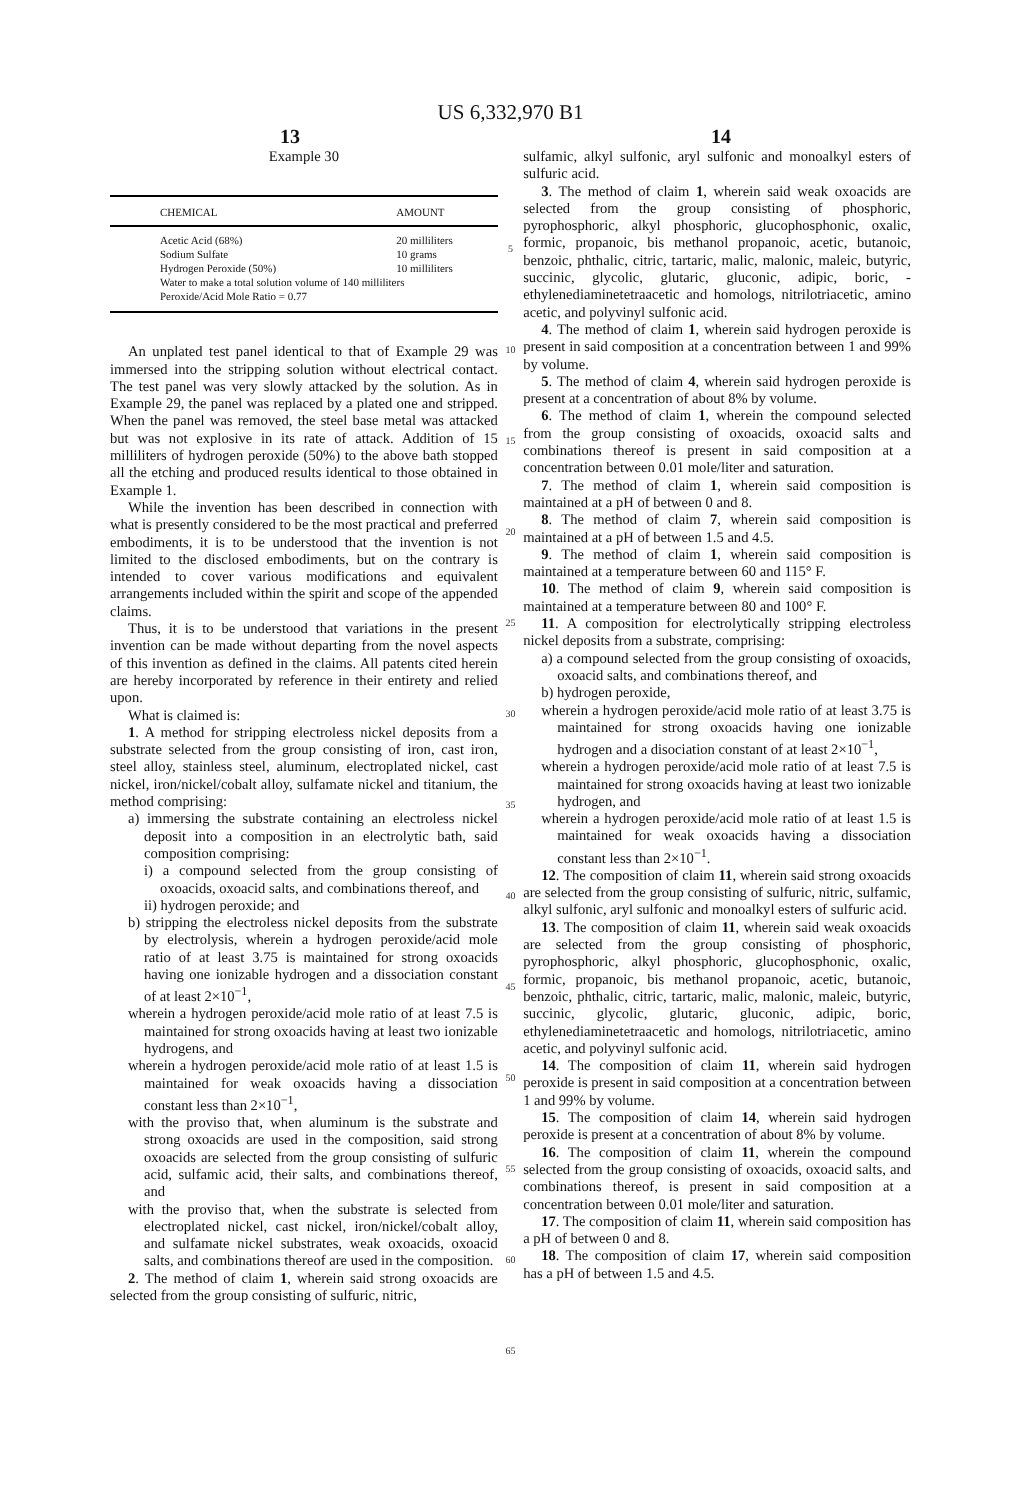US 6,332,970 B1
13 14
Example 30
| CHEMICAL | AMOUNT |
| --- | --- |
| Acetic Acid (68%) | 20 milliliters |
| Sodium Sulfate | 10 grams |
| Hydrogen Peroxide (50%) | 10 milliliters |
| Water to make a total solution volume of 140 milliliters | |
| Peroxide/Acid Mole Ratio = 0.77 | |
An unplated test panel identical to that of Example 29 was immersed into the stripping solution without electrical contact. The test panel was very slowly attacked by the solution. As in Example 29, the panel was replaced by a plated one and stripped. When the panel was removed, the steel base metal was attacked but was not explosive in its rate of attack. Addition of 15 milliliters of hydrogen peroxide (50%) to the above bath stopped all the etching and produced results identical to those obtained in Example 1.
While the invention has been described in connection with what is presently considered to be the most practical and preferred embodiments, it is to be understood that the invention is not limited to the disclosed embodiments, but on the contrary is intended to cover various modifications and equivalent arrangements included within the spirit and scope of the appended claims.
Thus, it is to be understood that variations in the present invention can be made without departing from the novel aspects of this invention as defined in the claims. All patents cited herein are hereby incorporated by reference in their entirety and relied upon.
What is claimed is:
1. A method for stripping electroless nickel deposits from a substrate selected from the group consisting of iron, cast iron, steel alloy, stainless steel, aluminum, electroplated nickel, cast nickel, iron/nickel/cobalt alloy, sulfamate nickel and titanium, the method comprising:
a) immersing the substrate containing an electroless nickel deposit into a composition in an electrolytic bath, said composition comprising:
i) a compound selected from the group consisting of oxoacids, oxoacid salts, and combinations thereof, and
ii) hydrogen peroxide; and
b) stripping the electroless nickel deposits from the substrate by electrolysis, wherein a hydrogen peroxide/acid mole ratio of at least 3.75 is maintained for strong oxoacids having one ionizable hydrogen and a dissociation constant of at least 2×10<sup>−1</sup>,
wherein a hydrogen peroxide/acid mole ratio of at least 7.5 is maintained for strong oxoacids having at least two ionizable hydrogens, and
wherein a hydrogen peroxide/acid mole ratio of at least 1.5 is maintained for weak oxoacids having a dissociation constant less than 2×10<sup>−1</sup>,
with the proviso that, when aluminum is the substrate and strong oxoacids are used in the composition, said strong oxoacids are selected from the group consisting of sulfuric acid, sulfamic acid, their salts, and combinations thereof, and
with the proviso that, when the substrate is selected from electroplated nickel, cast nickel, iron/nickel/cobalt alloy, and sulfamate nickel substrates, weak oxoacids, oxoacid salts, and combinations thereof are used in the composition.
2. The method of claim 1, wherein said strong oxoacids are selected from the group consisting of sulfuric, nitric,
5
10
15
20
25
30
35
40
45
50
55
60
65
sulfamic, alkyl sulfonic, aryl sulfonic and monoalkyl esters of sulfuric acid.
3. The method of claim 1, wherein said weak oxoacids are selected from the group consisting of phosphoric, pyrophosphoric, alkyl phosphoric, glucophosphonic, oxalic, formic, propanoic, bis methanol propanoic, acetic, butanoic, benzoic, phthalic, citric, tartaric, malic, malonic, maleic, butyric, succinic, glycolic, glutaric, gluconic, adipic, boric, -ethylenediaminetetraacetic and homologs, nitrilotriacetic, amino acetic, and polyvinyl sulfonic acid.
4. The method of claim 1, wherein said hydrogen peroxide is present in said composition at a concentration between 1 and 99% by volume.
5. The method of claim 4, wherein said hydrogen peroxide is present at a concentration of about 8% by volume.
6. The method of claim 1, wherein the compound selected from the group consisting of oxoacids, oxoacid salts and combinations thereof is present in said composition at a concentration between 0.01 mole/liter and saturation.
7. The method of claim 1, wherein said composition is maintained at a pH of between 0 and 8.
8. The method of claim 7, wherein said composition is maintained at a pH of between 1.5 and 4.5.
9. The method of claim 1, wherein said composition is maintained at a temperature between 60 and 115° F.
10. The method of claim 9, wherein said composition is maintained at a temperature between 80 and 100° F.
11. A composition for electrolytically stripping electroless nickel deposits from a substrate, comprising:
a) a compound selected from the group consisting of oxoacids, oxoacid salts, and combinations thereof, and
b) hydrogen peroxide,
wherein a hydrogen peroxide/acid mole ratio of at least 3.75 is maintained for strong oxoacids having one ionizable hydrogen and a disociation constant of at least 2×10<sup>−1</sup>,
wherein a hydrogen peroxide/acid mole ratio of at least 7.5 is maintained for strong oxoacids having at least two ionizable hydrogen, and
wherein a hydrogen peroxide/acid mole ratio of at least 1.5 is maintained for weak oxoacids having a dissociation constant less than 2×10<sup>−1</sup>.
12. The composition of claim 11, wherein said strong oxoacids are selected from the group consisting of sulfuric, nitric, sulfamic, alkyl sulfonic, aryl sulfonic and monoalkyl esters of sulfuric acid.
13. The composition of claim 11, wherein said weak oxoacids are selected from the group consisting of phosphoric, pyrophosphoric, alkyl phosphoric, glucophosphonic, oxalic, formic, propanoic, bis methanol propanoic, acetic, butanoic, benzoic, phthalic, citric, tartaric, malic, malonic, maleic, butyric, succinic, glycolic, glutaric, gluconic, adipic, boric, ethylenediaminetetraacetic and homologs, nitrilotriacetic, amino acetic, and polyvinyl sulfonic acid.
14. The composition of claim 11, wherein said hydrogen peroxide is present in said composition at a concentration between 1 and 99% by volume.
15. The composition of claim 14, wherein said hydrogen peroxide is present at a concentration of about 8% by volume.
16. The composition of claim 11, wherein the compound selected from the group consisting of oxoacids, oxoacid salts, and combinations thereof, is present in said composition at a concentration between 0.01 mole/liter and saturation.
17. The composition of claim 11, wherein said composition has a pH of between 0 and 8.
18. The composition of claim 17, wherein said composition has a pH of between 1.5 and 4.5.